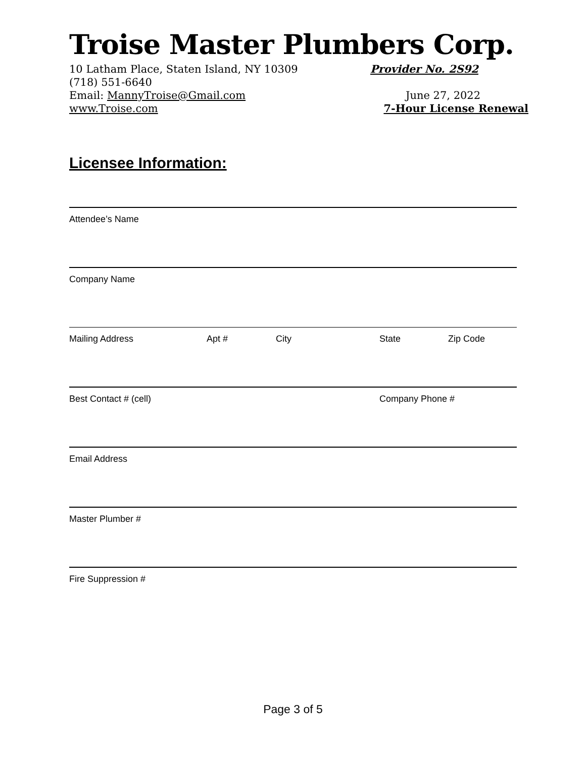Troise Master Plumbers Corp.
10 Latham Place, Staten Island, NY 10309 Provider No. 2S92
(718) 551-6640
Email: MannyTroise@Gmail.com June 27, 2022
www.Troise.com 7-Hour License Renewal
Licensee Information:
Attendee’s Name
Company Name
Mailing Address Apt # City State Zip Code
Best Contact # (cell) Company Phone #
Email Address
Master Plumber #
Fire Suppression #
Page 3 of 5